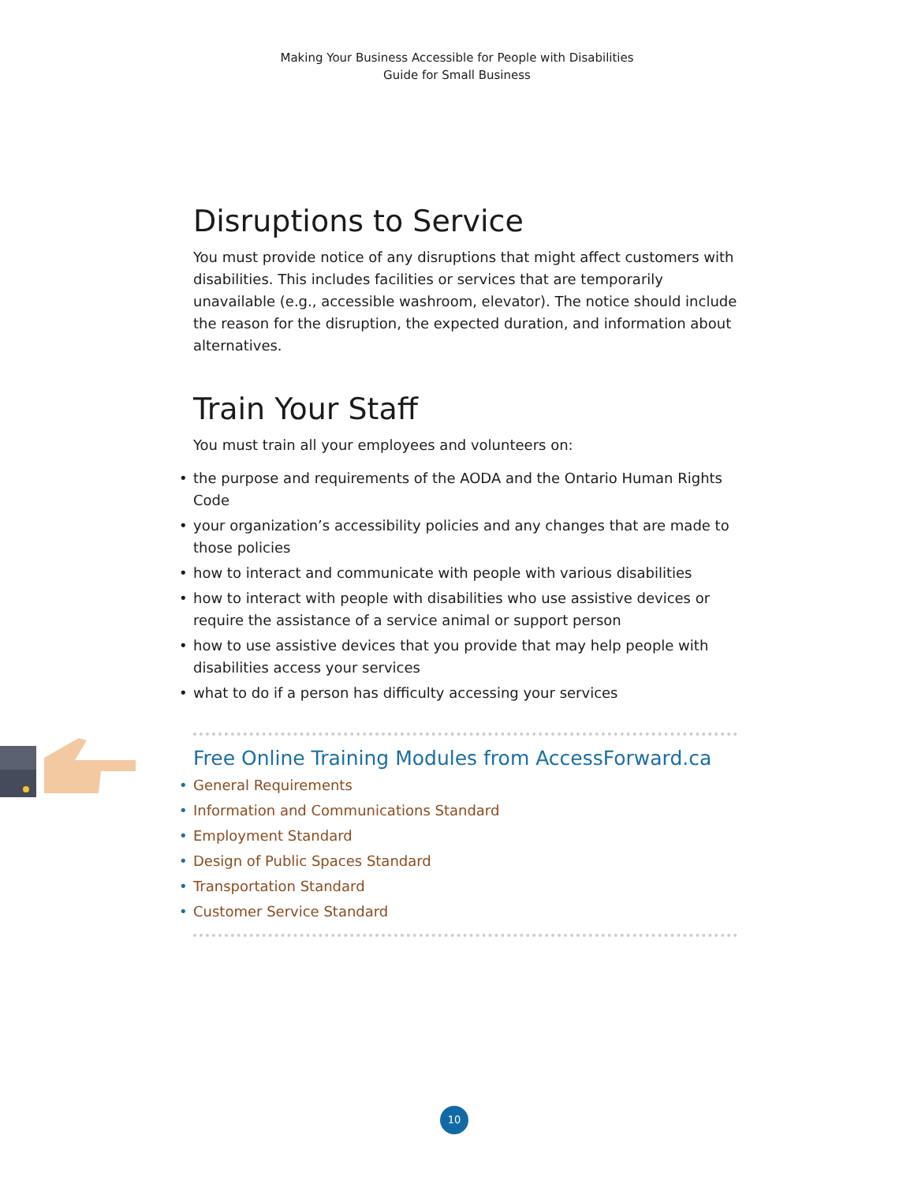Making Your Business Accessible for People with Disabilities
Guide for Small Business
Disruptions to Service
You must provide notice of any disruptions that might affect customers with disabilities. This includes facilities or services that are temporarily unavailable (e.g., accessible washroom, elevator). The notice should include the reason for the disruption, the expected duration, and information about alternatives.
Train Your Staff
You must train all your employees and volunteers on:
• the purpose and requirements of the AODA and the Ontario Human Rights Code
• your organization’s accessibility policies and any changes that are made to those policies
• how to interact and communicate with people with various disabilities
• how to interact with people with disabilities who use assistive devices or require the assistance of a service animal or support person
• how to use assistive devices that you provide that may help people with disabilities access your services
• what to do if a person has difficulty accessing your services
Free Online Training Modules from AccessForward.ca
• General Requirements
• Information and Communications Standard
• Employment Standard
• Design of Public Spaces Standard
• Transportation Standard
• Customer Service Standard
10